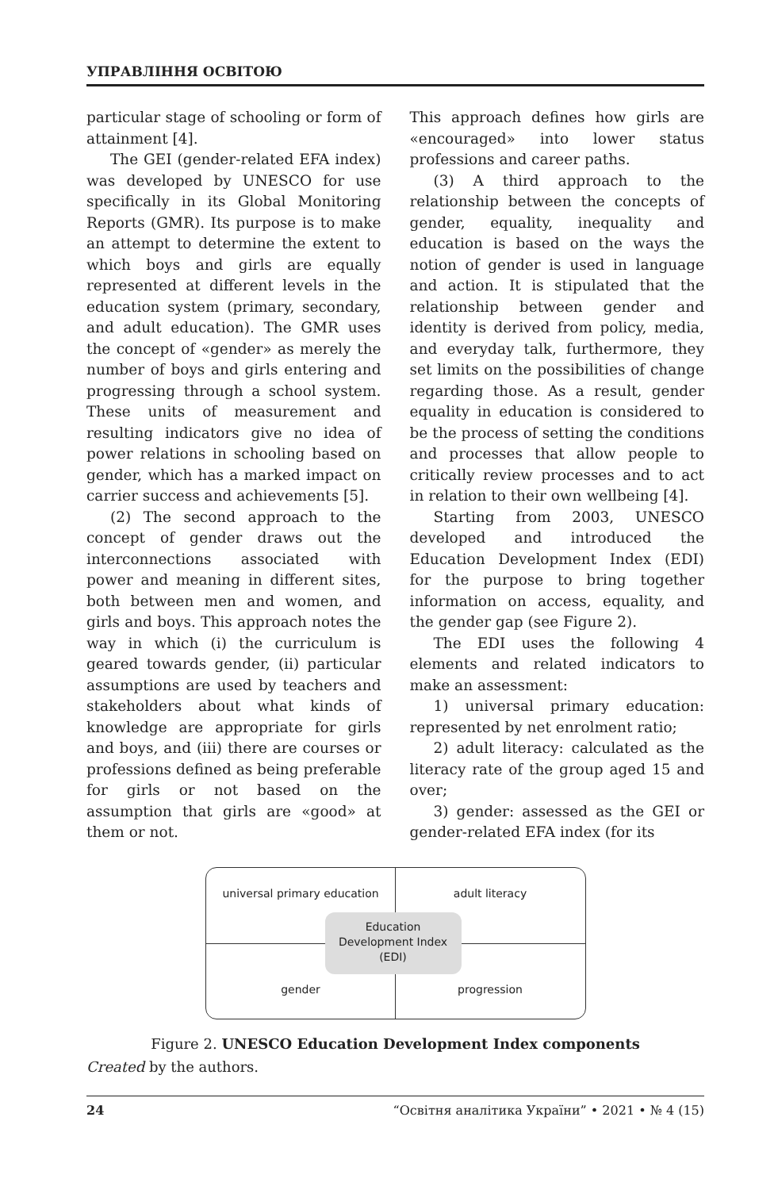УПРАВЛІННЯ ОСВІТОЮ
particular stage of schooling or form of attainment [4].
The GEI (gender-related EFA index) was developed by UNESCO for use specifically in its Global Monitoring Reports (GMR). Its purpose is to make an attempt to determine the extent to which boys and girls are equally represented at different levels in the education system (primary, secondary, and adult education). The GMR uses the concept of «gender» as merely the number of boys and girls entering and progressing through a school system. These units of measurement and resulting indicators give no idea of power relations in schooling based on gender, which has a marked impact on carrier success and achievements [5].
(2) The second approach to the concept of gender draws out the interconnections associated with power and meaning in different sites, both between men and women, and girls and boys. This approach notes the way in which (i) the curriculum is geared towards gender, (ii) particular assumptions are used by teachers and stakeholders about what kinds of knowledge are appropriate for girls and boys, and (iii) there are courses or professions defined as being preferable for girls or not based on the assumption that girls are «good» at them or not.
This approach defines how girls are «encouraged» into lower status professions and career paths.
(3) A third approach to the relationship between the concepts of gender, equality, inequality and education is based on the ways the notion of gender is used in language and action. It is stipulated that the relationship between gender and identity is derived from policy, media, and everyday talk, furthermore, they set limits on the possibilities of change regarding those. As a result, gender equality in education is considered to be the process of setting the conditions and processes that allow people to critically review processes and to act in relation to their own wellbeing [4].
Starting from 2003, UNESCO developed and introduced the Education Development Index (EDI) for the purpose to bring together information on access, equality, and the gender gap (see Figure 2).
The EDI uses the following 4 elements and related indicators to make an assessment:
1) universal primary education: represented by net enrolment ratio;
2) adult literacy: calculated as the literacy rate of the group aged 15 and over;
3) gender: assessed as the GEI or gender-related EFA index (for its
universal primary education adult literacy gender progression
Education
Development Index
(EDI)
Figure 2. UNESCO Education Development Index components
Created by the authors.
24 “Освітня аналітика України” • 2021 • № 4 (15)